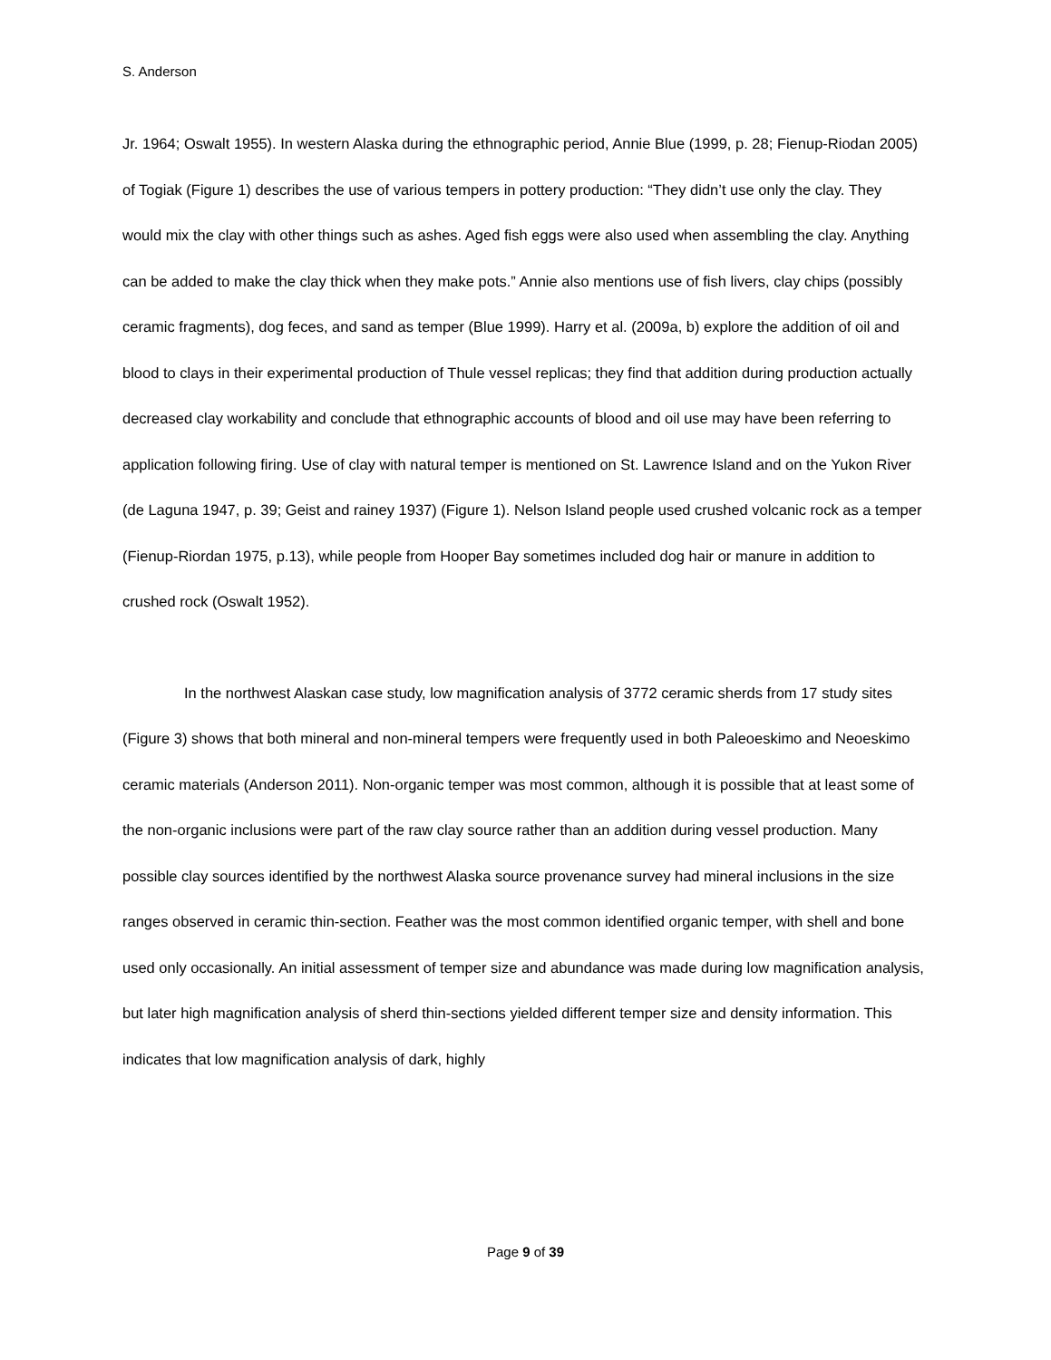S. Anderson
Jr. 1964; Oswalt 1955). In western Alaska during the ethnographic period, Annie Blue (1999, p. 28; Fienup-Riodan 2005) of Togiak (Figure 1) describes the use of various tempers in pottery production: “They didn’t use only the clay. They would mix the clay with other things such as ashes. Aged fish eggs were also used when assembling the clay. Anything can be added to make the clay thick when they make pots.” Annie also mentions use of fish livers, clay chips (possibly ceramic fragments), dog feces, and sand as temper (Blue 1999). Harry et al. (2009a, b) explore the addition of oil and blood to clays in their experimental production of Thule vessel replicas; they find that addition during production actually decreased clay workability and conclude that ethnographic accounts of blood and oil use may have been referring to application following firing. Use of clay with natural temper is mentioned on St. Lawrence Island and on the Yukon River (de Laguna 1947, p. 39; Geist and rainey 1937) (Figure 1). Nelson Island people used crushed volcanic rock as a temper (Fienup-Riordan 1975, p.13), while people from Hooper Bay sometimes included dog hair or manure in addition to crushed rock (Oswalt 1952).
In the northwest Alaskan case study, low magnification analysis of 3772 ceramic sherds from 17 study sites (Figure 3) shows that both mineral and non-mineral tempers were frequently used in both Paleoeskimo and Neoeskimo ceramic materials (Anderson 2011). Non-organic temper was most common, although it is possible that at least some of the non-organic inclusions were part of the raw clay source rather than an addition during vessel production. Many possible clay sources identified by the northwest Alaska source provenance survey had mineral inclusions in the size ranges observed in ceramic thin-section. Feather was the most common identified organic temper, with shell and bone used only occasionally. An initial assessment of temper size and abundance was made during low magnification analysis, but later high magnification analysis of sherd thin-sections yielded different temper size and density information. This indicates that low magnification analysis of dark, highly
Page 9 of 39